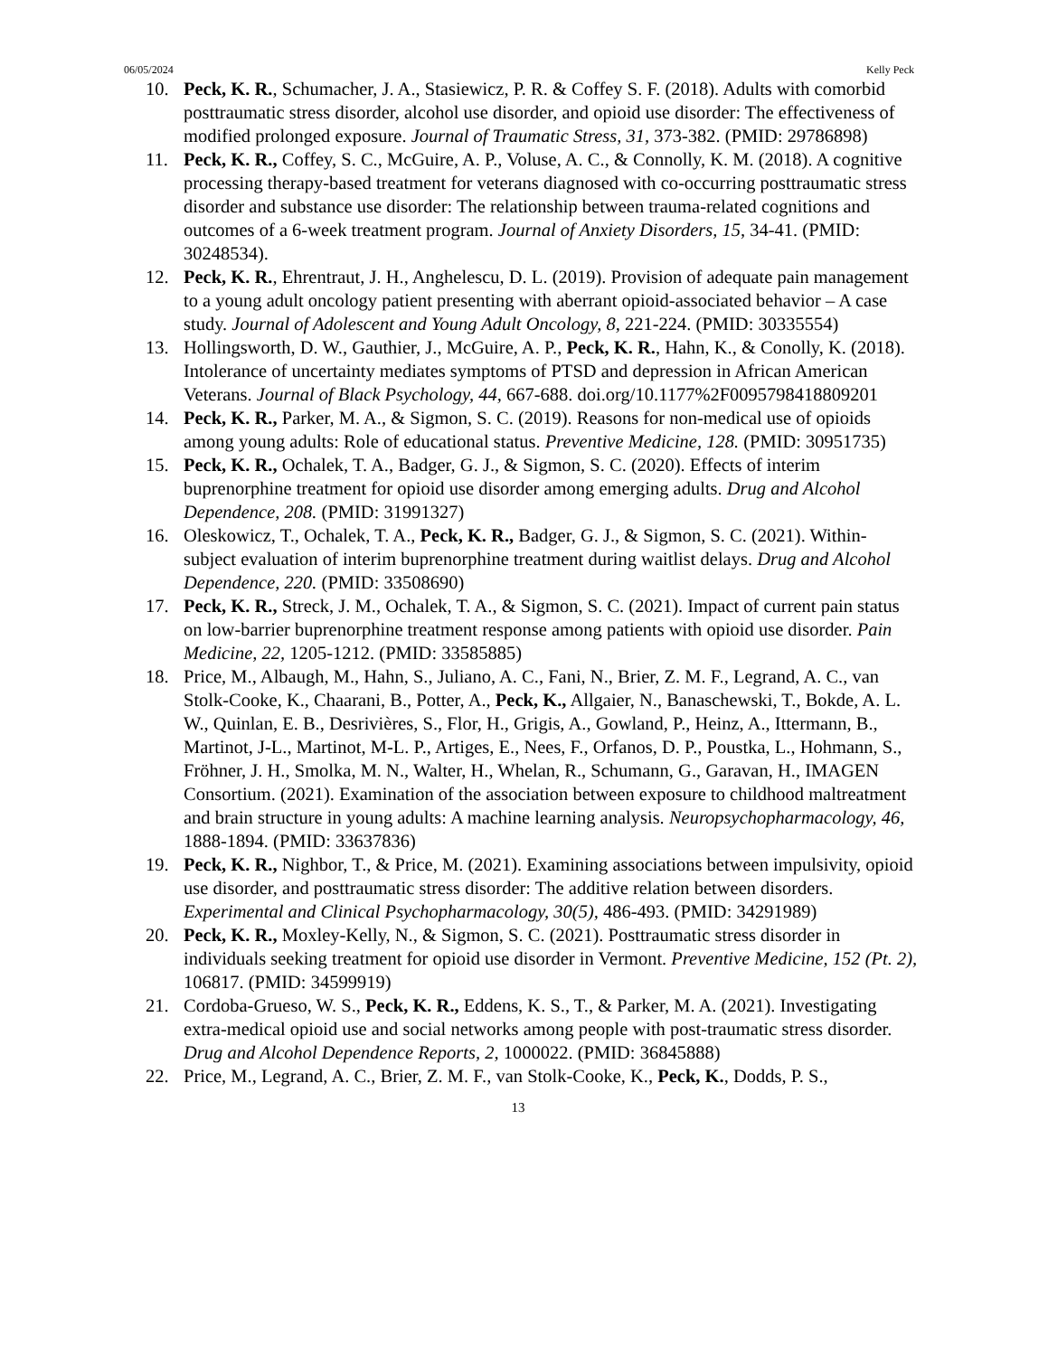06/05/2024 Kelly Peck
10. Peck, K. R., Schumacher, J. A., Stasiewicz, P. R. & Coffey S. F. (2018). Adults with comorbid posttraumatic stress disorder, alcohol use disorder, and opioid use disorder: The effectiveness of modified prolonged exposure. Journal of Traumatic Stress, 31, 373-382. (PMID: 29786898)
11. Peck, K. R., Coffey, S. C., McGuire, A. P., Voluse, A. C., & Connolly, K. M. (2018). A cognitive processing therapy-based treatment for veterans diagnosed with co-occurring posttraumatic stress disorder and substance use disorder: The relationship between trauma-related cognitions and outcomes of a 6-week treatment program. Journal of Anxiety Disorders, 15, 34-41. (PMID: 30248534).
12. Peck, K. R., Ehrentraut, J. H., Anghelescu, D. L. (2019). Provision of adequate pain management to a young adult oncology patient presenting with aberrant opioid-associated behavior – A case study. Journal of Adolescent and Young Adult Oncology, 8, 221-224. (PMID: 30335554)
13. Hollingsworth, D. W., Gauthier, J., McGuire, A. P., Peck, K. R., Hahn, K., & Conolly, K. (2018). Intolerance of uncertainty mediates symptoms of PTSD and depression in African American Veterans. Journal of Black Psychology, 44, 667-688. doi.org/10.1177%2F0095798418809201
14. Peck, K. R., Parker, M. A., & Sigmon, S. C. (2019). Reasons for non-medical use of opioids among young adults: Role of educational status. Preventive Medicine, 128. (PMID: 30951735)
15. Peck, K. R., Ochalek, T. A., Badger, G. J., & Sigmon, S. C. (2020). Effects of interim buprenorphine treatment for opioid use disorder among emerging adults. Drug and Alcohol Dependence, 208. (PMID: 31991327)
16. Oleskowicz, T., Ochalek, T. A., Peck, K. R., Badger, G. J., & Sigmon, S. C. (2021). Within-subject evaluation of interim buprenorphine treatment during waitlist delays. Drug and Alcohol Dependence, 220. (PMID: 33508690)
17. Peck, K. R., Streck, J. M., Ochalek, T. A., & Sigmon, S. C. (2021). Impact of current pain status on low-barrier buprenorphine treatment response among patients with opioid use disorder. Pain Medicine, 22, 1205-1212. (PMID: 33585885)
18. Price, M., Albaugh, M., Hahn, S., Juliano, A. C., Fani, N., Brier, Z. M. F., Legrand, A. C., van Stolk-Cooke, K., Chaarani, B., Potter, A., Peck, K., Allgaier, N., Banaschewski, T., Bokde, A. L. W., Quinlan, E. B., Desrivières, S., Flor, H., Grigis, A., Gowland, P., Heinz, A., Ittermann, B., Martinot, J-L., Martinot, M-L. P., Artiges, E., Nees, F., Orfanos, D. P., Poustka, L., Hohmann, S., Fröhner, J. H., Smolka, M. N., Walter, H., Whelan, R., Schumann, G., Garavan, H., IMAGEN Consortium. (2021). Examination of the association between exposure to childhood maltreatment and brain structure in young adults: A machine learning analysis. Neuropsychopharmacology, 46, 1888-1894. (PMID: 33637836)
19. Peck, K. R., Nighbor, T., & Price, M. (2021). Examining associations between impulsivity, opioid use disorder, and posttraumatic stress disorder: The additive relation between disorders. Experimental and Clinical Psychopharmacology, 30(5), 486-493. (PMID: 34291989)
20. Peck, K. R., Moxley-Kelly, N., & Sigmon, S. C. (2021). Posttraumatic stress disorder in individuals seeking treatment for opioid use disorder in Vermont. Preventive Medicine, 152 (Pt. 2), 106817. (PMID: 34599919)
21. Cordoba-Grueso, W. S., Peck, K. R., Eddens, K. S., T., & Parker, M. A. (2021). Investigating extra-medical opioid use and social networks among people with post-traumatic stress disorder. Drug and Alcohol Dependence Reports, 2, 1000022. (PMID: 36845888)
22. Price, M., Legrand, A. C., Brier, Z. M. F., van Stolk-Cooke, K., Peck, K., Dodds, P. S.,
13